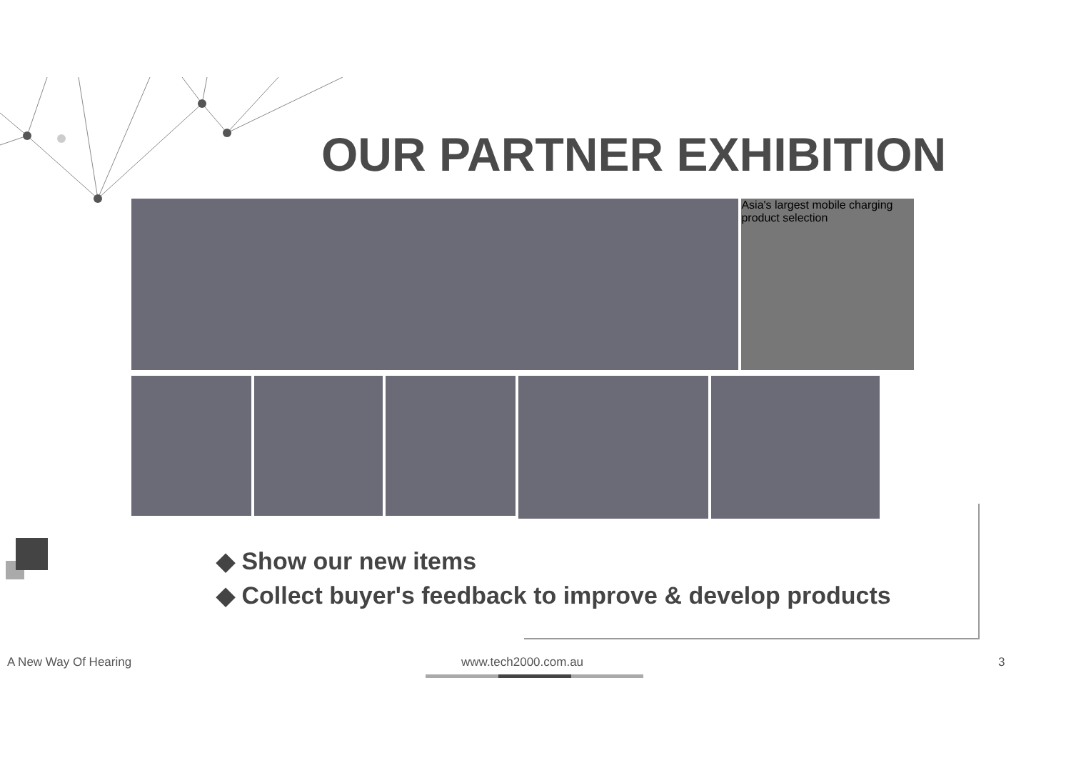OUR PARTNER EXHIBITION
Asia's largest mobile charging product selection
◆ Show our new items
◆ Collect buyer's feedback to improve & develop products
A New Way Of Hearing www.tech2000.com.au 3